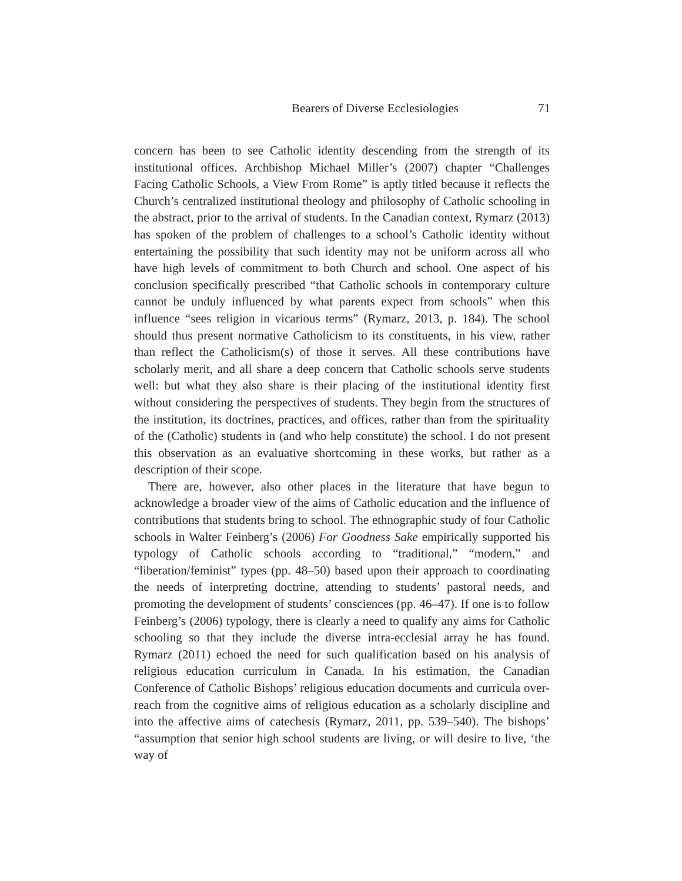Bearers of Diverse Ecclesiologies 71
concern has been to see Catholic identity descending from the strength of its institutional offices. Archbishop Michael Miller’s (2007) chapter “Challenges Facing Catholic Schools, a View From Rome” is aptly titled because it reflects the Church’s centralized institutional theology and philosophy of Catholic schooling in the abstract, prior to the arrival of students. In the Canadian context, Rymarz (2013) has spoken of the problem of challenges to a school’s Catholic identity without entertaining the possibility that such identity may not be uniform across all who have high levels of commitment to both Church and school. One aspect of his conclusion specifically prescribed “that Catholic schools in contemporary culture cannot be unduly influenced by what parents expect from schools” when this influence “sees religion in vicarious terms” (Rymarz, 2013, p. 184). The school should thus present normative Catholicism to its constituents, in his view, rather than reflect the Catholicism(s) of those it serves. All these contributions have scholarly merit, and all share a deep concern that Catholic schools serve students well: but what they also share is their placing of the institutional identity first without considering the perspectives of students. They begin from the structures of the institution, its doctrines, practices, and offices, rather than from the spirituality of the (Catholic) students in (and who help constitute) the school. I do not present this observation as an evaluative shortcoming in these works, but rather as a description of their scope.
There are, however, also other places in the literature that have begun to acknowledge a broader view of the aims of Catholic education and the influence of contributions that students bring to school. The ethnographic study of four Catholic schools in Walter Feinberg’s (2006) For Goodness Sake empirically supported his typology of Catholic schools according to “traditional,” “modern,” and “liberation/feminist” types (pp. 48–50) based upon their approach to coordinating the needs of interpreting doctrine, attending to students’ pastoral needs, and promoting the development of students’ consciences (pp. 46–47). If one is to follow Feinberg’s (2006) typology, there is clearly a need to qualify any aims for Catholic schooling so that they include the diverse intra-ecclesial array he has found. Rymarz (2011) echoed the need for such qualification based on his analysis of religious education curriculum in Canada. In his estimation, the Canadian Conference of Catholic Bishops’ religious education documents and curricula over-reach from the cognitive aims of religious education as a scholarly discipline and into the affective aims of catechesis (Rymarz, 2011, pp. 539–540). The bishops’ “assumption that senior high school students are living, or will desire to live, ‘the way of